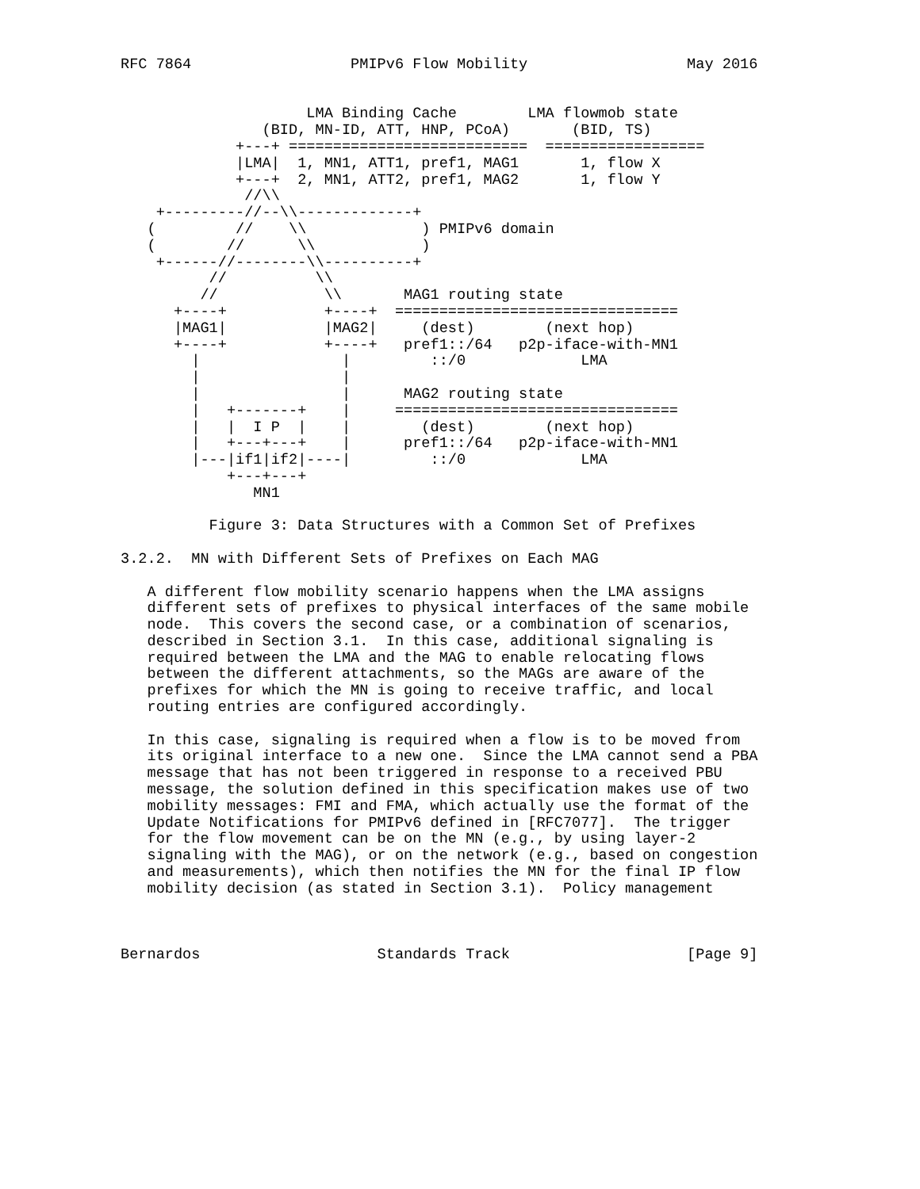RFC 7864                  PMIPv6 Flow Mobility                  May 2016


                     LMA Binding Cache        LMA flowmob state
                (BID, MN-ID, ATT, HNP, PCoA)       (BID, TS)
             +---+ ===========================  ==================
             |LMA|  1, MN1, ATT1, pref1, MAG1       1, flow X
             +---+  2, MN1, ATT2, pref1, MAG2       1, flow Y
              //\\
    +---------//--\\-------------+
   (         //    \\             ) PMIPv6 domain
   (        //      \\            )
    +------//--------\\----------+
          //          \\
         //            \\       MAG1 routing state
      +----+           +----+  ================================
      |MAG1|           |MAG2|     (dest)        (next hop)
      +----+           +----+   pref1::/64   p2p-iface-with-MN1
        |                |         ::/0             LMA
        |                |
        |                |      MAG2 routing state
        |   +-------+    |     ================================
        |   |  I P  |    |        (dest)        (next hop)
        |   +---+---+    |      pref1::/64   p2p-iface-with-MN1
        |---|if1|if2|----|         ::/0             LMA
            +---+---+
               MN1

          Figure 3: Data Structures with a Common Set of Prefixes

3.2.2.  MN with Different Sets of Prefixes on Each MAG

   A different flow mobility scenario happens when the LMA assigns
   different sets of prefixes to physical interfaces of the same mobile
   node.  This covers the second case, or a combination of scenarios,
   described in Section 3.1.  In this case, additional signaling is
   required between the LMA and the MAG to enable relocating flows
   between the different attachments, so the MAGs are aware of the
   prefixes for which the MN is going to receive traffic, and local
   routing entries are configured accordingly.

   In this case, signaling is required when a flow is to be moved from
   its original interface to a new one.  Since the LMA cannot send a PBA
   message that has not been triggered in response to a received PBU
   message, the solution defined in this specification makes use of two
   mobility messages: FMI and FMA, which actually use the format of the
   Update Notifications for PMIPv6 defined in [RFC7077].  The trigger
   for the flow movement can be on the MN (e.g., by using layer-2
   signaling with the MAG), or on the network (e.g., based on congestion
   and measurements), which then notifies the MN for the final IP flow
   mobility decision (as stated in Section 3.1).  Policy management



Bernardos                    Standards Track                    [Page 9]